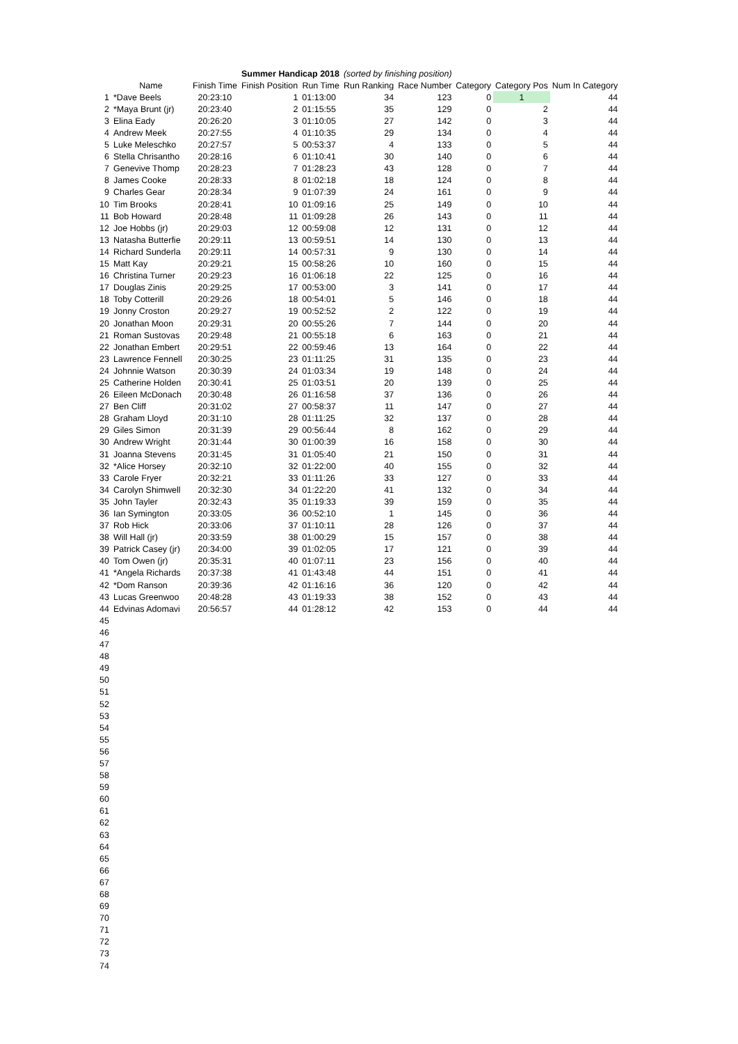| | | | Summer Handicap 2018 | | (sorted by finishing position) | | | | | |
| | Name | Finish Time | Finish Position | Run Time | Run Ranking | Race Number | Category | Category Pos | Num In Category | |
| 1 | *Dave Beels | 20:23:10 | 1 | 01:13:00 | 34 | 123 | 0 | 1 | 44 | |
| 2 | *Maya Brunt (jr) | 20:23:40 | 2 | 01:15:55 | 35 | 129 | 0 | 2 | 44 | |
| 3 | Elina Eady | 20:26:20 | 3 | 01:10:05 | 27 | 142 | 0 | 3 | 44 | |
| 4 | Andrew Meek | 20:27:55 | 4 | 01:10:35 | 29 | 134 | 0 | 4 | 44 | |
| 5 | Luke Meleschko | 20:27:57 | 5 | 00:53:37 | 4 | 133 | 0 | 5 | 44 | |
| 6 | Stella Chrisantho | 20:28:16 | 6 | 01:10:41 | 30 | 140 | 0 | 6 | 44 | |
| 7 | Genevive Thomp | 20:28:23 | 7 | 01:28:23 | 43 | 128 | 0 | 7 | 44 | |
| 8 | James Cooke | 20:28:33 | 8 | 01:02:18 | 18 | 124 | 0 | 8 | 44 | |
| 9 | Charles Gear | 20:28:34 | 9 | 01:07:39 | 24 | 161 | 0 | 9 | 44 | |
| 10 | Tim Brooks | 20:28:41 | 10 | 01:09:16 | 25 | 149 | 0 | 10 | 44 | |
| 11 | Bob Howard | 20:28:48 | 11 | 01:09:28 | 26 | 143 | 0 | 11 | 44 | |
| 12 | Joe Hobbs (jr) | 20:29:03 | 12 | 00:59:08 | 12 | 131 | 0 | 12 | 44 | |
| 13 | Natasha Butterfie | 20:29:11 | 13 | 00:59:51 | 14 | 130 | 0 | 13 | 44 | |
| 14 | Richard Sunderla | 20:29:11 | 14 | 00:57:31 | 9 | 130 | 0 | 14 | 44 | |
| 15 | Matt Kay | 20:29:21 | 15 | 00:58:26 | 10 | 160 | 0 | 15 | 44 | |
| 16 | Christina Turner | 20:29:23 | 16 | 01:06:18 | 22 | 125 | 0 | 16 | 44 | |
| 17 | Douglas Zinis | 20:29:25 | 17 | 00:53:00 | 3 | 141 | 0 | 17 | 44 | |
| 18 | Toby Cotterill | 20:29:26 | 18 | 00:54:01 | 5 | 146 | 0 | 18 | 44 | |
| 19 | Jonny Croston | 20:29:27 | 19 | 00:52:52 | 2 | 122 | 0 | 19 | 44 | |
| 20 | Jonathan Moon | 20:29:31 | 20 | 00:55:26 | 7 | 144 | 0 | 20 | 44 | |
| 21 | Roman Sustovas | 20:29:48 | 21 | 00:55:18 | 6 | 163 | 0 | 21 | 44 | |
| 22 | Jonathan Embert | 20:29:51 | 22 | 00:59:46 | 13 | 164 | 0 | 22 | 44 | |
| 23 | Lawrence Fennell | 20:30:25 | 23 | 01:11:25 | 31 | 135 | 0 | 23 | 44 | |
| 24 | Johnnie Watson | 20:30:39 | 24 | 01:03:34 | 19 | 148 | 0 | 24 | 44 | |
| 25 | Catherine Holden | 20:30:41 | 25 | 01:03:51 | 20 | 139 | 0 | 25 | 44 | |
| 26 | Eileen McDonach | 20:30:48 | 26 | 01:16:58 | 37 | 136 | 0 | 26 | 44 | |
| 27 | Ben Cliff | 20:31:02 | 27 | 00:58:37 | 11 | 147 | 0 | 27 | 44 | |
| 28 | Graham Lloyd | 20:31:10 | 28 | 01:11:25 | 32 | 137 | 0 | 28 | 44 | |
| 29 | Giles Simon | 20:31:39 | 29 | 00:56:44 | 8 | 162 | 0 | 29 | 44 | |
| 30 | Andrew Wright | 20:31:44 | 30 | 01:00:39 | 16 | 158 | 0 | 30 | 44 | |
| 31 | Joanna Stevens | 20:31:45 | 31 | 01:05:40 | 21 | 150 | 0 | 31 | 44 | |
| 32 | *Alice Horsey | 20:32:10 | 32 | 01:22:00 | 40 | 155 | 0 | 32 | 44 | |
| 33 | Carole Fryer | 20:32:21 | 33 | 01:11:26 | 33 | 127 | 0 | 33 | 44 | |
| 34 | Carolyn Shimwell | 20:32:30 | 34 | 01:22:20 | 41 | 132 | 0 | 34 | 44 | |
| 35 | John Tayler | 20:32:43 | 35 | 01:19:33 | 39 | 159 | 0 | 35 | 44 | |
| 36 | Ian Symington | 20:33:05 | 36 | 00:52:10 | 1 | 145 | 0 | 36 | 44 | |
| 37 | Rob Hick | 20:33:06 | 37 | 01:10:11 | 28 | 126 | 0 | 37 | 44 | |
| 38 | Will Hall (jr) | 20:33:59 | 38 | 01:00:29 | 15 | 157 | 0 | 38 | 44 | |
| 39 | Patrick Casey (jr) | 20:34:00 | 39 | 01:02:05 | 17 | 121 | 0 | 39 | 44 | |
| 40 | Tom Owen (jr) | 20:35:31 | 40 | 01:07:11 | 23 | 156 | 0 | 40 | 44 | |
| 41 | *Angela Richards | 20:37:38 | 41 | 01:43:48 | 44 | 151 | 0 | 41 | 44 | |
| 42 | *Dom Ranson | 20:39:36 | 42 | 01:16:16 | 36 | 120 | 0 | 42 | 44 | |
| 43 | Lucas Greenwoo | 20:48:28 | 43 | 01:19:33 | 38 | 152 | 0 | 43 | 44 | |
| 44 | Edvinas Adomavi | 20:56:57 | 44 | 01:28:12 | 42 | 153 | 0 | 44 | 44 | |
| 45 | | | | | | | | | | |
| 46 | | | | | | | | | | |
| 47 | | | | | | | | | | |
| 48 | | | | | | | | | | |
| 49 | | | | | | | | | | |
| 50 | | | | | | | | | | |
| 51 | | | | | | | | | | |
| 52 | | | | | | | | | | |
| 53 | | | | | | | | | | |
| 54 | | | | | | | | | | |
| 55 | | | | | | | | | | |
| 56 | | | | | | | | | | |
| 57 | | | | | | | | | | |
| 58 | | | | | | | | | | |
| 59 | | | | | | | | | | |
| 60 | | | | | | | | | | |
| 61 | | | | | | | | | | |
| 62 | | | | | | | | | | |
| 63 | | | | | | | | | | |
| 64 | | | | | | | | | | |
| 65 | | | | | | | | | | |
| 66 | | | | | | | | | | |
| 67 | | | | | | | | | | |
| 68 | | | | | | | | | | |
| 69 | | | | | | | | | | |
| 70 | | | | | | | | | | |
| 71 | | | | | | | | | | |
| 72 | | | | | | | | | | |
| 73 | | | | | | | | | | |
| 74 | | | | | | | | | | |